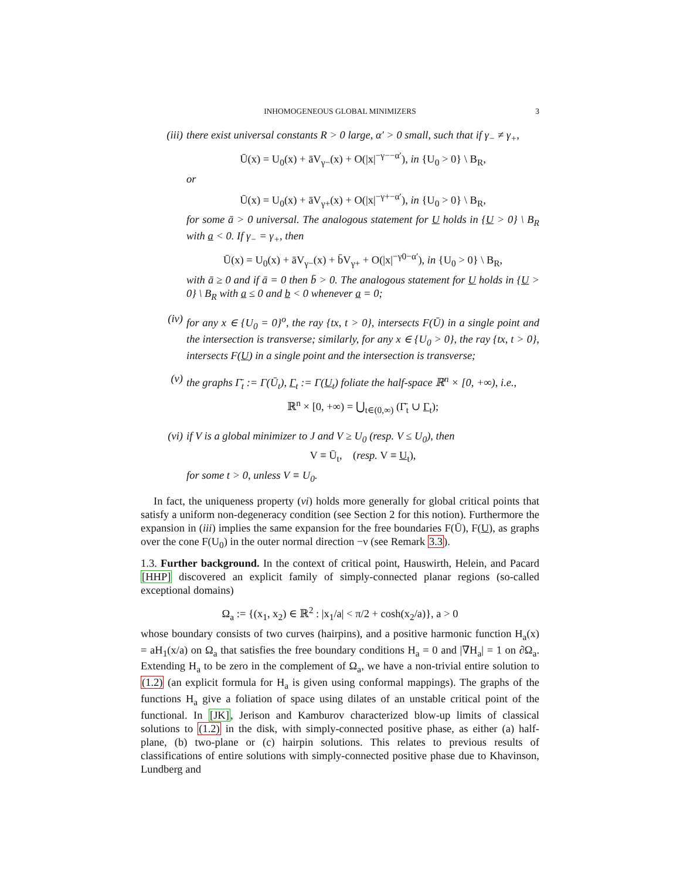INHOMOGENEOUS GLOBAL MINIMIZERS 3
(iii) there exist universal constants R > 0 large, α′ > 0 small, such that if γ<sub>−</sub> ≠ γ<sub>+</sub>,
Ū(x) = U<sub>0</sub>(x) + āV<sub>γ−</sub>(x) + O(|x|<sup>−γ−−α′</sup>), in {U<sub>0</sub> > 0} \ B<sub>R</sub>,
or
Ū(x) = U<sub>0</sub>(x) + āV<sub>γ+</sub>(x) + O(|x|<sup>−γ+−α′</sup>), in {U<sub>0</sub> > 0} \ B<sub>R</sub>,
for some ā > 0 universal. The analogous statement for U holds in {U > 0} \ B<sub>R</sub> with a < 0. If γ<sub>−</sub> = γ<sub>+</sub>, then
Ū(x) = U<sub>0</sub>(x) + āV<sub>γ−</sub>(x) + b̄V<sub>γ+</sub> + O(|x|<sup>−γ0−α′</sup>), in {U<sub>0</sub> > 0} \ B<sub>R</sub>,
with ā ≥ 0 and if ā = 0 then b̄ > 0. The analogous statement for U holds in {U > 0} \ B<sub>R</sub> with a ≤ 0 and b < 0 whenever a = 0;
(iv) for any x ∈ {U<sub>0</sub> = 0}<sup>o</sup>, the ray {tx, t > 0}, intersects F(Ū) in a single point and the intersection is transverse; similarly, for any x ∈ {U<sub>0</sub> > 0}, the ray {tx, t > 0}, intersects F(U) in a single point and the intersection is transverse;
(v) the graphs Γ̄<sub>t</sub> := Γ(Ū<sub>t</sub>), Γ<sub>t</sub> := Γ(U<sub>t</sub>) foliate the half-space ℝ<sup>n</sup> × [0, +∞), i.e.,
ℝ<sup>n</sup> × [0, +∞) = ⋃<sub>t∈(0,∞)</sub> (Γ̄<sub>t</sub> ∪ Γ<sub>t</sub>);
(vi) if V is a global minimizer to J and V ≥ U<sub>0</sub> (resp. V ≤ U<sub>0</sub>), then
V ≡ Ū<sub>t</sub>, (resp. V ≡ U<sub>t</sub>),
for some t > 0, unless V ≡ U<sub>0</sub>.
In fact, the uniqueness property (vi) holds more generally for global critical points that satisfy a uniform non-degeneracy condition (see Section 2 for this notion). Furthermore the expansion in (iii) implies the same expansion for the free boundaries F(Ū), F(U), as graphs over the cone F(U<sub>0</sub>) in the outer normal direction −ν (see Remark 3.3).
1.3. Further background. In the context of critical point, Hauswirth, Helein, and Pacard [HHP] discovered an explicit family of simply-connected planar regions (so-called exceptional domains)
Ω<sub>a</sub> := {(x<sub>1</sub>, x<sub>2</sub>) ∈ ℝ<sup>2</sup> : |x<sub>1</sub>/a| < π/2 + cosh(x<sub>2</sub>/a)}, a > 0
whose boundary consists of two curves (hairpins), and a positive harmonic function H<sub>a</sub>(x) = aH<sub>1</sub>(x/a) on Ω<sub>a</sub> that satisfies the free boundary conditions H<sub>a</sub> = 0 and |∇H<sub>a</sub>| = 1 on ∂Ω<sub>a</sub>. Extending H<sub>a</sub> to be zero in the complement of Ω<sub>a</sub>, we have a non-trivial entire solution to (1.2) (an explicit formula for H<sub>a</sub> is given using conformal mappings). The graphs of the functions H<sub>a</sub> give a foliation of space using dilates of an unstable critical point of the functional. In [JK], Jerison and Kamburov characterized blow-up limits of classical solutions to (1.2) in the disk, with simply-connected positive phase, as either (a) half-plane, (b) two-plane or (c) hairpin solutions. This relates to previous results of classifications of entire solutions with simply-connected positive phase due to Khavinson, Lundberg and